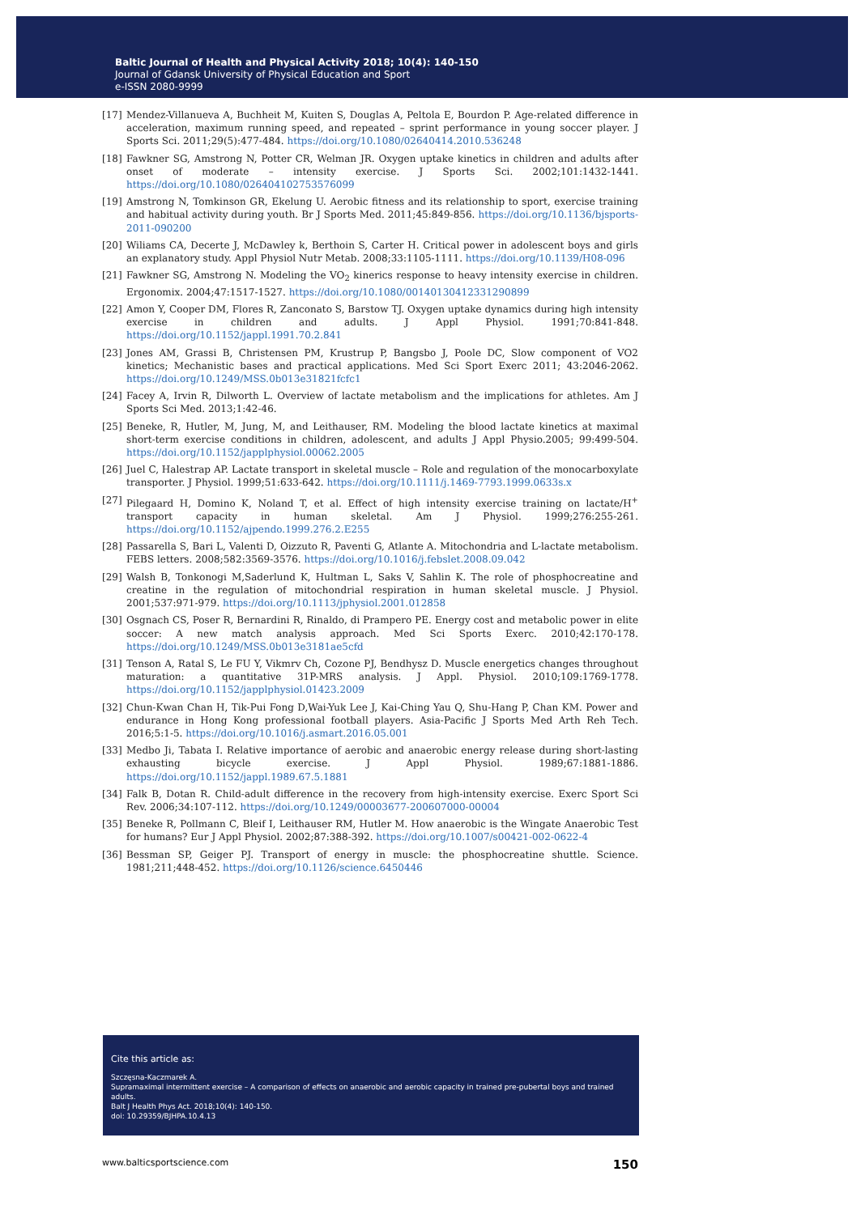Baltic Journal of Health and Physical Activity 2018; 10(4): 140-150
Journal of Gdansk University of Physical Education and Sport
e-ISSN 2080-9999
[17] Mendez-Villanueva A, Buchheit M, Kuiten S, Douglas A, Peltola E, Bourdon P. Age-related difference in acceleration, maximum running speed, and repeated – sprint performance in young soccer player. J Sports Sci. 2011;29(5):477-484. https://doi.org/10.1080/02640414.2010.536248
[18] Fawkner SG, Amstrong N, Potter CR, Welman JR. Oxygen uptake kinetics in children and adults after onset of moderate – intensity exercise. J Sports Sci. 2002;101:1432-1441. https://doi.org/10.1080/026404102753576099
[19] Amstrong N, Tomkinson GR, Ekelung U. Aerobic fitness and its relationship to sport, exercise training and habitual activity during youth. Br J Sports Med. 2011;45:849-856. https://doi.org/10.1136/bjsports-2011-090200
[20] Wiliams CA, Decerte J, McDawley k, Berthoin S, Carter H. Critical power in adolescent boys and girls an explanatory study. Appl Physiol Nutr Metab. 2008;33:1105-1111. https://doi.org/10.1139/H08-096
[21] Fawkner SG, Amstrong N. Modeling the VO<sub>2</sub> kinerics response to heavy intensity exercise in children. Ergonomix. 2004;47:1517-1527. https://doi.org/10.1080/00140130412331290899
[22] Amon Y, Cooper DM, Flores R, Zanconato S, Barstow TJ. Oxygen uptake dynamics during high intensity exercise in children and adults. J Appl Physiol. 1991;70:841-848. https://doi.org/10.1152/jappl.1991.70.2.841
[23] Jones AM, Grassi B, Christensen PM, Krustrup P, Bangsbo J, Poole DC, Slow component of VO2 kinetics; Mechanistic bases and practical applications. Med Sci Sport Exerc 2011; 43:2046-2062. https://doi.org/10.1249/MSS.0b013e31821fcfc1
[24] Facey A, Irvin R, Dilworth L. Overview of lactate metabolism and the implications for athletes. Am J Sports Sci Med. 2013;1:42-46.
[25] Beneke, R, Hutler, M, Jung, M, and Leithauser, RM. Modeling the blood lactate kinetics at maximal short-term exercise conditions in children, adolescent, and adults J Appl Physio.2005; 99:499-504. https://doi.org/10.1152/japplphysiol.00062.2005
[26] Juel C, Halestrap AP. Lactate transport in skeletal muscle – Role and regulation of the monocarboxylate transporter. J Physiol. 1999;51:633-642. https://doi.org/10.1111/j.1469-7793.1999.0633s.x
[27] Pilegaard H, Domino K, Noland T, et al. Effect of high intensity exercise training on lactate/H<sup>+</sup> transport capacity in human skeletal. Am J Physiol. 1999;276:255-261. https://doi.org/10.1152/ajpendo.1999.276.2.E255
[28] Passarella S, Bari L, Valenti D, Oizzuto R, Paventi G, Atlante A. Mitochondria and L-lactate metabolism. FEBS letters. 2008;582:3569-3576. https://doi.org/10.1016/j.febslet.2008.09.042
[29] Walsh B, Tonkonogi M,Saderlund K, Hultman L, Saks V, Sahlin K. The role of phosphocreatine and creatine in the regulation of mitochondrial respiration in human skeletal muscle. J Physiol. 2001;537:971-979. https://doi.org/10.1113/jphysiol.2001.012858
[30] Osgnach CS, Poser R, Bernardini R, Rinaldo, di Prampero PE. Energy cost and metabolic power in elite soccer: A new match analysis approach. Med Sci Sports Exerc. 2010;42:170-178. https://doi.org/10.1249/MSS.0b013e3181ae5cfd
[31] Tenson A, Ratal S, Le FU Y, Vikmrv Ch, Cozone PJ, Bendhysz D. Muscle energetics changes throughout maturation: a quantitative 31P-MRS analysis. J Appl. Physiol. 2010;109:1769-1778. https://doi.org/10.1152/japplphysiol.01423.2009
[32] Chun-Kwan Chan H, Tik-Pui Fong D,Wai-Yuk Lee J, Kai-Ching Yau Q, Shu-Hang P, Chan KM. Power and endurance in Hong Kong professional football players. Asia-Pacific J Sports Med Arth Reh Tech. 2016;5:1-5. https://doi.org/10.1016/j.asmart.2016.05.001
[33] Medbo Ji, Tabata I. Relative importance of aerobic and anaerobic energy release during short-lasting exhausting bicycle exercise. J Appl Physiol. 1989;67:1881-1886. https://doi.org/10.1152/jappl.1989.67.5.1881
[34] Falk B, Dotan R. Child-adult difference in the recovery from high-intensity exercise. Exerc Sport Sci Rev. 2006;34:107-112. https://doi.org/10.1249/00003677-200607000-00004
[35] Beneke R, Pollmann C, Bleif I, Leithauser RM, Hutler M. How anaerobic is the Wingate Anaerobic Test for humans? Eur J Appl Physiol. 2002;87:388-392. https://doi.org/10.1007/s00421-002-0622-4
[36] Bessman SP, Geiger PJ. Transport of energy in muscle: the phosphocreatine shuttle. Science. 1981;211;448-452. https://doi.org/10.1126/science.6450446
Cite this article as:
Szczęsna-Kaczmarek A.
Supramaximal intermittent exercise – A comparison of effects on anaerobic and aerobic capacity in trained pre-pubertal boys and trained adults.
Balt J Health Phys Act. 2018;10(4): 140-150.
doi: 10.29359/BJHPA.10.4.13
www.balticsportscience.com 150